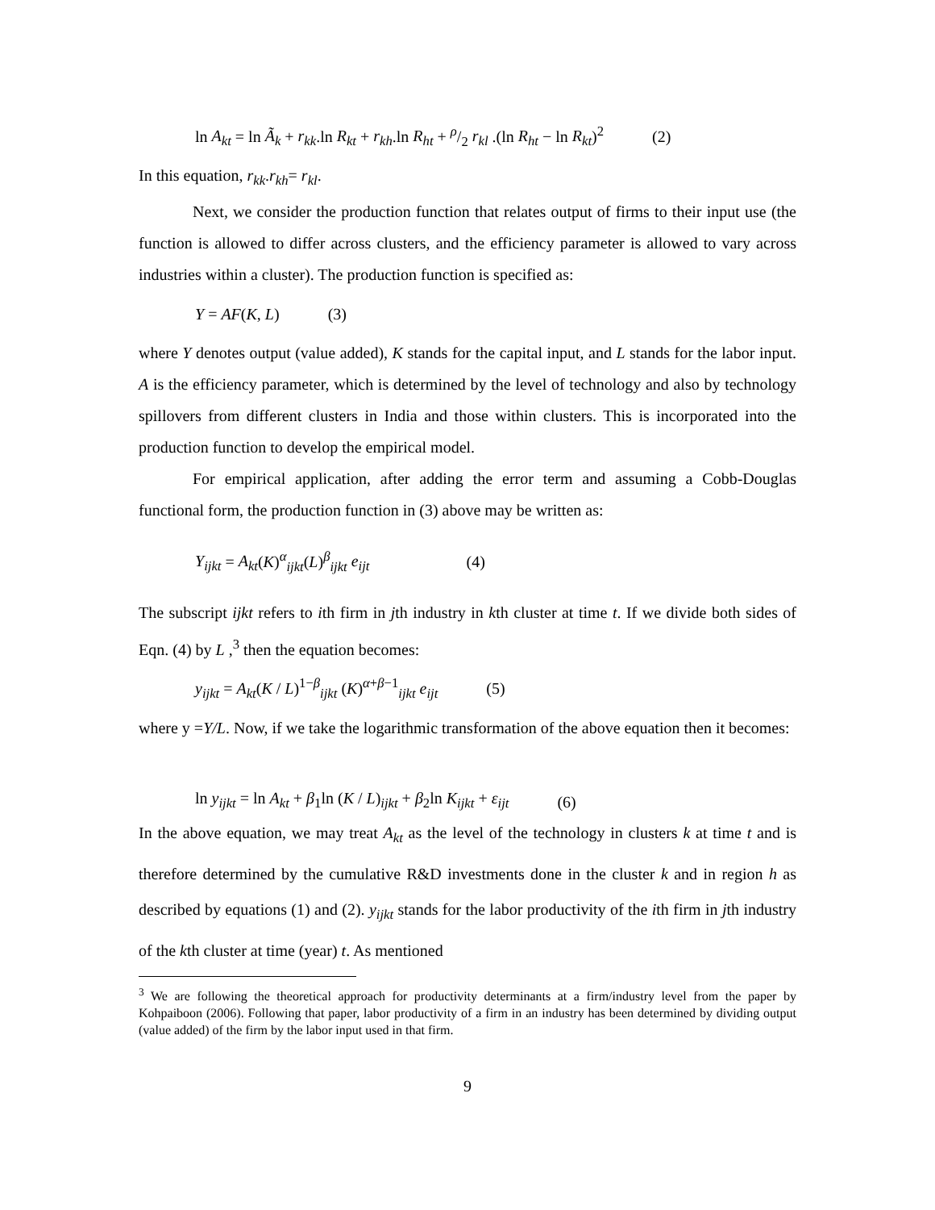ln A<sub>kt</sub> = ln Ã<sub>k</sub> + r<sub>kk</sub>.ln R<sub>kt</sub> + r<sub>kh</sub>.ln R<sub>ht</sub> + ρ/2 r<sub>kl</sub> .(ln R<sub>ht</sub> − ln R<sub>kt</sub>)<sup>2</sup> (2)
In this equation, r<sub>kk</sub>.r<sub>kh</sub>= r<sub>kl</sub>.
Next, we consider the production function that relates output of firms to their input use (the function is allowed to differ across clusters, and the efficiency parameter is allowed to vary across industries within a cluster). The production function is specified as:
Y = AF(K, L) (3)
where Y denotes output (value added), K stands for the capital input, and L stands for the labor input. A is the efficiency parameter, which is determined by the level of technology and also by technology spillovers from different clusters in India and those within clusters. This is incorporated into the production function to develop the empirical model.
For empirical application, after adding the error term and assuming a Cobb-Douglas functional form, the production function in (3) above may be written as:
Y<sub>ijkt</sub> = A<sub>kt</sub>(K)<sup>α</sup><sub>ijkt</sub>(L)<sup>β</sup><sub>ijkt</sub> e<sub>ijt</sub> (4)
The subscript ijkt refers to ith firm in jth industry in kth cluster at time t. If we divide both sides of Eqn. (4) by L ,<sup>3</sup> then the equation becomes:
y<sub>ijkt</sub> = A<sub>kt</sub>(K / L)<sup>1−β</sup><sub>ijkt</sub> (K)<sup>α+β−1</sup><sub>ijkt</sub> e<sub>ijt</sub> (5)
where y =Y/L. Now, if we take the logarithmic transformation of the above equation then it becomes:
ln y<sub>ijkt</sub> = ln A<sub>kt</sub> + β<sub>1</sub>ln (K / L)<sub>ijkt</sub> + β<sub>2</sub>ln K<sub>ijkt</sub> + ε<sub>ijt</sub> (6)
In the above equation, we may treat A<sub>kt</sub> as the level of the technology in clusters k at time t and is therefore determined by the cumulative R&D investments done in the cluster k and in region h as described by equations (1) and (2). y<sub>ijkt</sub> stands for the labor productivity of the ith firm in jth industry of the kth cluster at time (year) t. As mentioned
<sup>3</sup> We are following the theoretical approach for productivity determinants at a firm/industry level from the paper by Kohpaiboon (2006). Following that paper, labor productivity of a firm in an industry has been determined by dividing output (value added) of the firm by the labor input used in that firm.
9